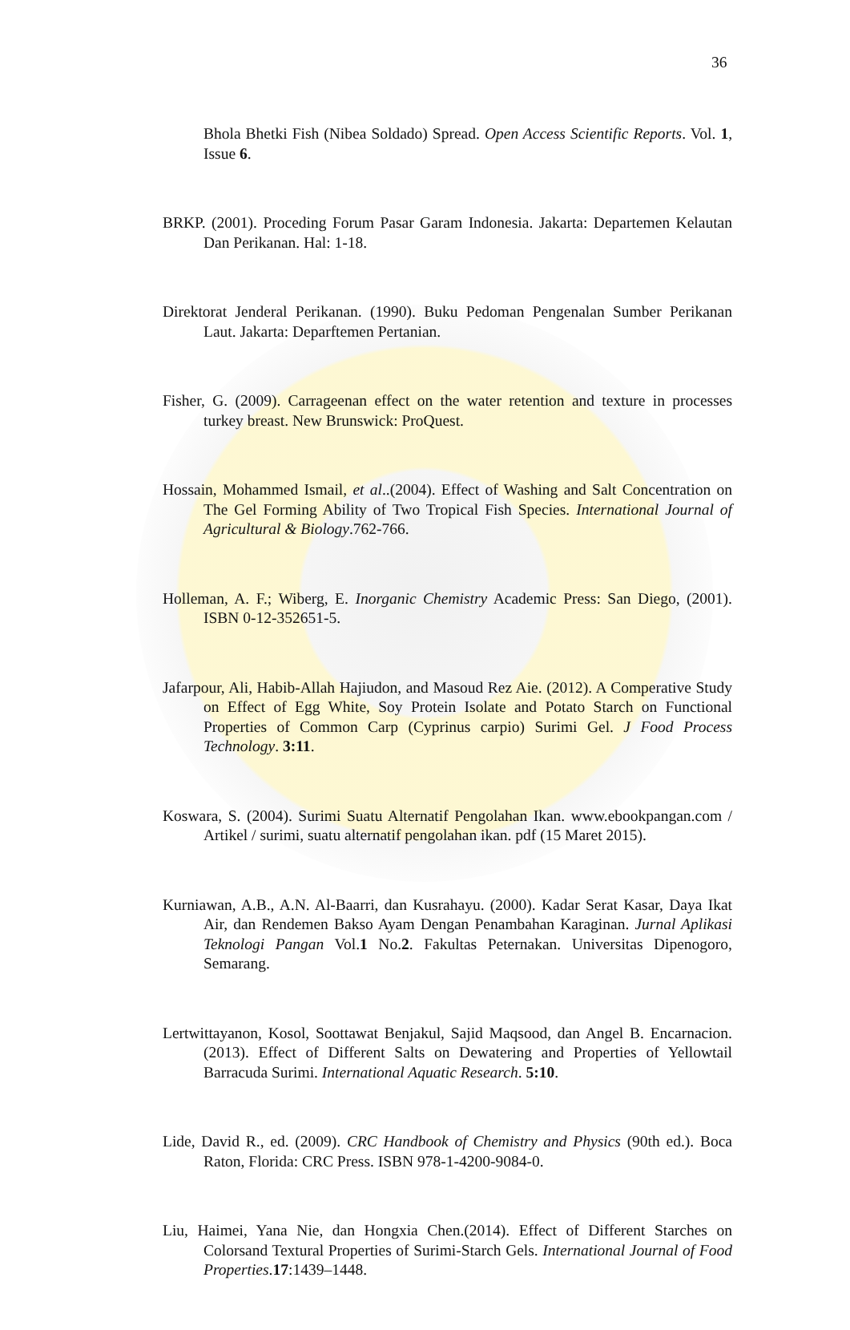36
Bhola Bhetki Fish (Nibea Soldado) Spread. Open Access Scientific Reports. Vol. 1, Issue 6.
BRKP. (2001). Proceding Forum Pasar Garam Indonesia. Jakarta: Departemen Kelautan Dan Perikanan. Hal: 1-18.
Direktorat Jenderal Perikanan. (1990). Buku Pedoman Pengenalan Sumber Perikanan Laut. Jakarta: Deparftemen Pertanian.
Fisher, G. (2009). Carrageenan effect on the water retention and texture in processes turkey breast. New Brunswick: ProQuest.
Hossain, Mohammed Ismail, et al..(2004). Effect of Washing and Salt Concentration on The Gel Forming Ability of Two Tropical Fish Species. International Journal of Agricultural & Biology.762-766.
Holleman, A. F.; Wiberg, E. Inorganic Chemistry Academic Press: San Diego, (2001). ISBN 0-12-352651-5.
Jafarpour, Ali, Habib-Allah Hajiudon, and Masoud Rez Aie. (2012). A Comperative Study on Effect of Egg White, Soy Protein Isolate and Potato Starch on Functional Properties of Common Carp (Cyprinus carpio) Surimi Gel. J Food Process Technology. 3:11.
Koswara, S. (2004). Surimi Suatu Alternatif Pengolahan Ikan. www.ebookpangan.com / Artikel / surimi, suatu alternatif pengolahan ikan. pdf (15 Maret 2015).
Kurniawan, A.B., A.N. Al-Baarri, dan Kusrahayu. (2000). Kadar Serat Kasar, Daya Ikat Air, dan Rendemen Bakso Ayam Dengan Penambahan Karaginan. Jurnal Aplikasi Teknologi Pangan Vol.1 No.2. Fakultas Peternakan. Universitas Dipenogoro, Semarang.
Lertwittayanon, Kosol, Soottawat Benjakul, Sajid Maqsood, dan Angel B. Encarnacion. (2013). Effect of Different Salts on Dewatering and Properties of Yellowtail Barracuda Surimi. International Aquatic Research. 5:10.
Lide, David R., ed. (2009). CRC Handbook of Chemistry and Physics (90th ed.). Boca Raton, Florida: CRC Press. ISBN 978-1-4200-9084-0.
Liu, Haimei, Yana Nie, dan Hongxia Chen.(2014). Effect of Different Starches on Colorsand Textural Properties of Surimi-Starch Gels. International Journal of Food Properties.17:1439–1448.